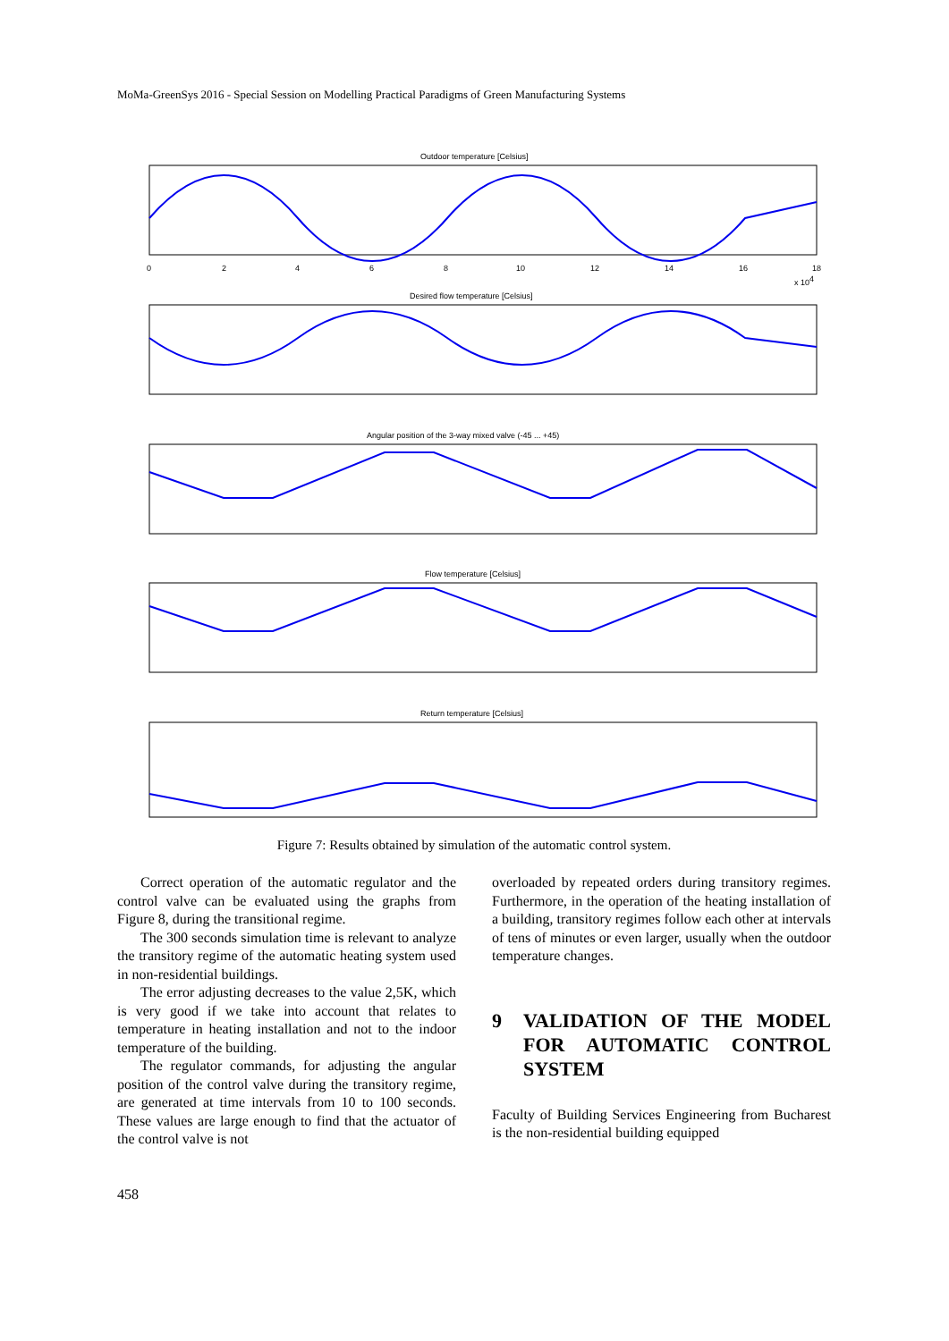MoMa-GreenSys 2016 - Special Session on Modelling Practical Paradigms of Green Manufacturing Systems
Outdoor temperature [Celsius]
Desired flow temperature [Celsius]
Angular position of the 3-way mixed valve (-45 ... +45)
Flow temperature [Celsius]
Return temperature [Celsius]
0
2
4
6
8
10
12
14
16
18
x 104
Figure 7: Results obtained by simulation of the automatic control system.
Correct operation of the automatic regulator and the control valve can be evaluated using the graphs from Figure 8, during the transitional regime.
The 300 seconds simulation time is relevant to analyze the transitory regime of the automatic heating system used in non-residential buildings.
The error adjusting decreases to the value 2,5K, which is very good if we take into account that relates to temperature in heating installation and not to the indoor temperature of the building.
The regulator commands, for adjusting the angular position of the control valve during the transitory regime, are generated at time intervals from 10 to 100 seconds. These values are large enough to find that the actuator of the control valve is not
overloaded by repeated orders during transitory regimes. Furthermore, in the operation of the heating installation of a building, transitory regimes follow each other at intervals of tens of minutes or even larger, usually when the outdoor temperature changes.
9 VALIDATION OF THE MODEL FOR AUTOMATIC CONTROL SYSTEM
Faculty of Building Services Engineering from Bucharest is the non-residential building equipped
458